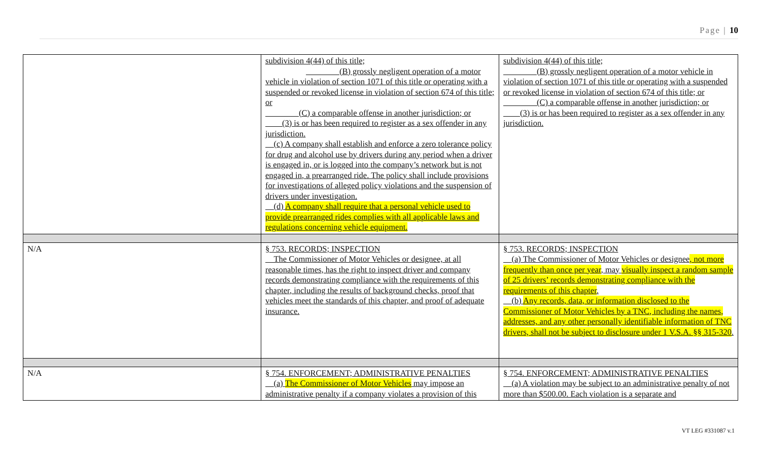Page | 10
| | subdivision 4(44) of this title; (B) grossly negligent operation of a motor vehicle in violation of section 1071 of this title or operating with a suspended or revoked license in violation of section 674 of this title; or (C) a comparable offense in another jurisdiction; or (3) is or has been required to register as a sex offender in any jurisdiction. (c) A company shall establish and enforce a zero tolerance policy for drug and alcohol use by drivers during any period when a driver is engaged in, or is logged into the company’s network but is not engaged in, a prearranged ride. The policy shall include provisions for investigations of alleged policy violations and the suspension of drivers under investigation. (d) A company shall require that a personal vehicle used to provide prearranged rides complies with all applicable laws and regulations concerning vehicle equipment. | subdivision 4(44) of this title; (B) grossly negligent operation of a motor vehicle in violation of section 1071 of this title or operating with a suspended or revoked license in violation of section 674 of this title; or (C) a comparable offense in another jurisdiction; or (3) is or has been required to register as a sex offender in any jurisdiction. |
| N/A | § 753. RECORDS; INSPECTION The Commissioner of Motor Vehicles or designee, at all reasonable times, has the right to inspect driver and company records demonstrating compliance with the requirements of this chapter, including the results of background checks, proof that vehicles meet the standards of this chapter, and proof of adequate insurance. | § 753. RECORDS; INSPECTION (a) The Commissioner of Motor Vehicles or designee , not more frequently than once per year , may visually inspect a random sample of 25 drivers’ records demonstrating compliance with the requirements of this chapter . (b) Any records, data, or information disclosed to the Commissioner of Motor Vehicles by a TNC, including the names, addresses, and any other personally identifiable information of TNC drivers, shall not be subject to disclosure under 1 V.S.A. §§ 315-320 . |
| N/A | § 754. ENFORCEMENT; ADMINISTRATIVE PENALTIES (a) The Commissioner of Motor Vehicles may impose an administrative penalty if a company violates a provision of this | § 754. ENFORCEMENT; ADMINISTRATIVE PENALTIES (a) A violation may be subject to an administrative penalty of not more than $500.00. Each violation is a separate and |
VT LEG #331087 v.1